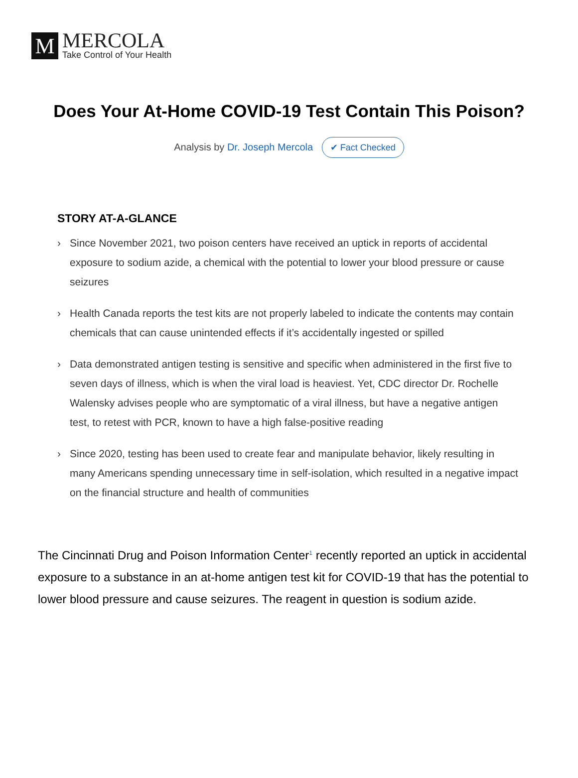M
MERCOLA
Take Control of Your Health
Does Your At-Home COVID-19 Test Contain This Poison?
Analysis by Dr. Joseph Mercola ✔ Fact Checked
STORY AT-A-GLANCE
› Since November 2021, two poison centers have received an uptick in reports of accidental exposure to sodium azide, a chemical with the potential to lower your blood pressure or cause seizures
› Health Canada reports the test kits are not properly labeled to indicate the contents may contain chemicals that can cause unintended effects if it’s accidentally ingested or spilled
› Data demonstrated antigen testing is sensitive and specific when administered in the first five to seven days of illness, which is when the viral load is heaviest. Yet, CDC director Dr. Rochelle Walensky advises people who are symptomatic of a viral illness, but have a negative antigen test, to retest with PCR, known to have a high false-positive reading
› Since 2020, testing has been used to create fear and manipulate behavior, likely resulting in many Americans spending unnecessary time in self-isolation, which resulted in a negative impact on the financial structure and health of communities
The Cincinnati Drug and Poison Information Center<sup>1</sup> recently reported an uptick in accidental exposure to a substance in an at-home antigen test kit for COVID-19 that has the potential to lower blood pressure and cause seizures. The reagent in question is sodium azide.